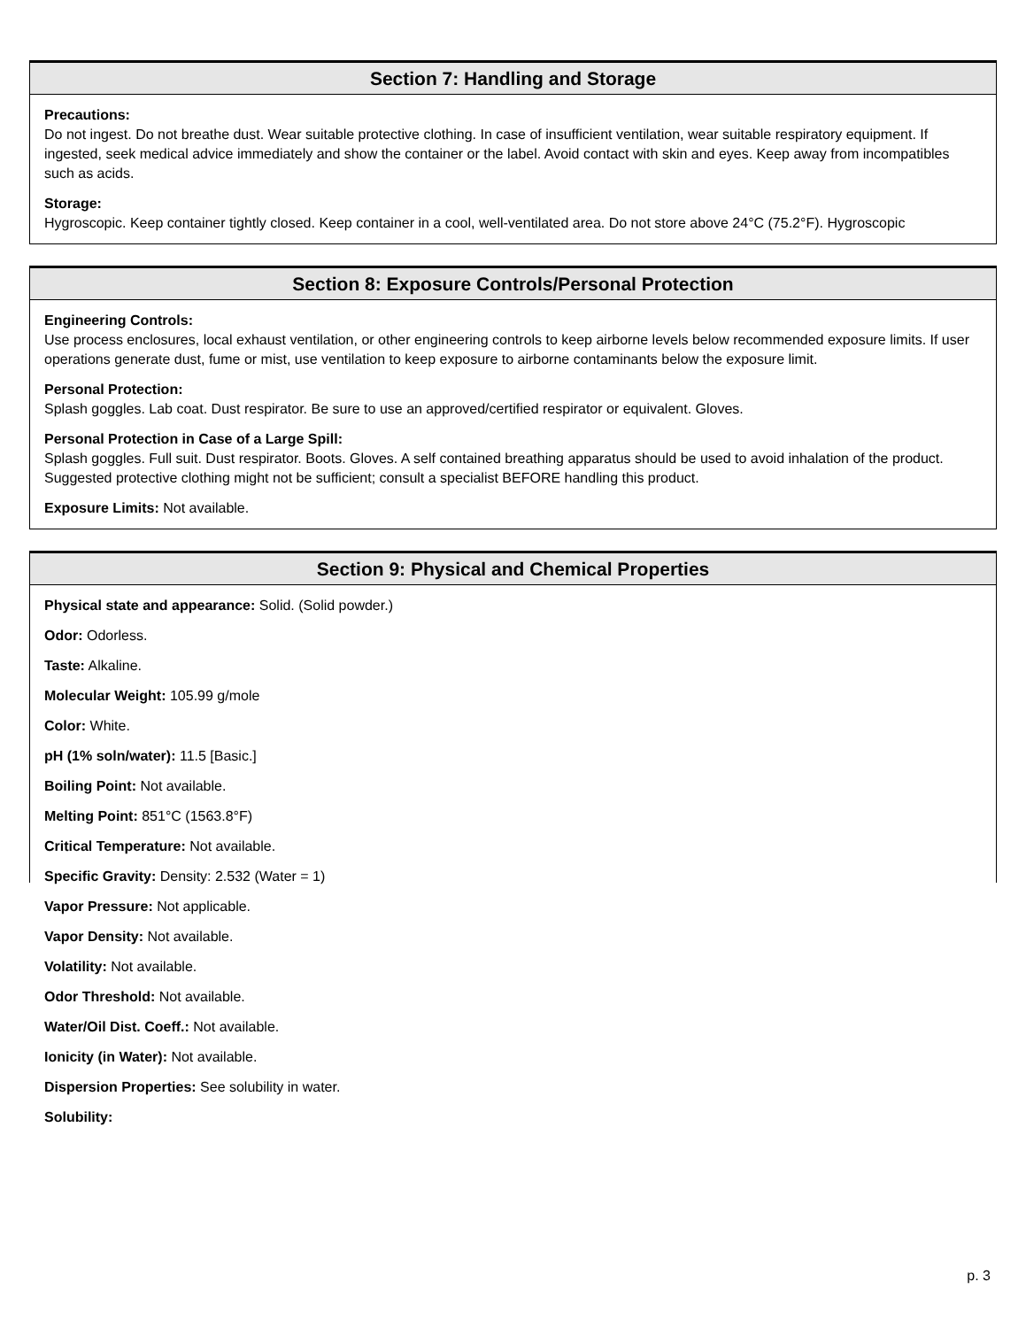Section 7: Handling and Storage
Precautions:
Do not ingest. Do not breathe dust. Wear suitable protective clothing. In case of insufficient ventilation, wear suitable respiratory equipment. If ingested, seek medical advice immediately and show the container or the label. Avoid contact with skin and eyes. Keep away from incompatibles such as acids.
Storage:
Hygroscopic. Keep container tightly closed. Keep container in a cool, well-ventilated area. Do not store above 24°C (75.2°F). Hygroscopic
Section 8: Exposure Controls/Personal Protection
Engineering Controls:
Use process enclosures, local exhaust ventilation, or other engineering controls to keep airborne levels below recommended exposure limits. If user operations generate dust, fume or mist, use ventilation to keep exposure to airborne contaminants below the exposure limit.
Personal Protection:
Splash goggles. Lab coat. Dust respirator. Be sure to use an approved/certified respirator or equivalent. Gloves.
Personal Protection in Case of a Large Spill:
Splash goggles. Full suit. Dust respirator. Boots. Gloves. A self contained breathing apparatus should be used to avoid inhalation of the product. Suggested protective clothing might not be sufficient; consult a specialist BEFORE handling this product.
Exposure Limits: Not available.
Section 9: Physical and Chemical Properties
Physical state and appearance: Solid. (Solid powder.)
Odor: Odorless.
Taste: Alkaline.
Molecular Weight: 105.99 g/mole
Color: White.
pH (1% soln/water): 11.5 [Basic.]
Boiling Point: Not available.
Melting Point: 851°C (1563.8°F)
Critical Temperature: Not available.
Specific Gravity: Density: 2.532 (Water = 1)
Vapor Pressure: Not applicable.
Vapor Density: Not available.
Volatility: Not available.
Odor Threshold: Not available.
Water/Oil Dist. Coeff.: Not available.
Ionicity (in Water): Not available.
Dispersion Properties: See solubility in water.
Solubility:
p. 3